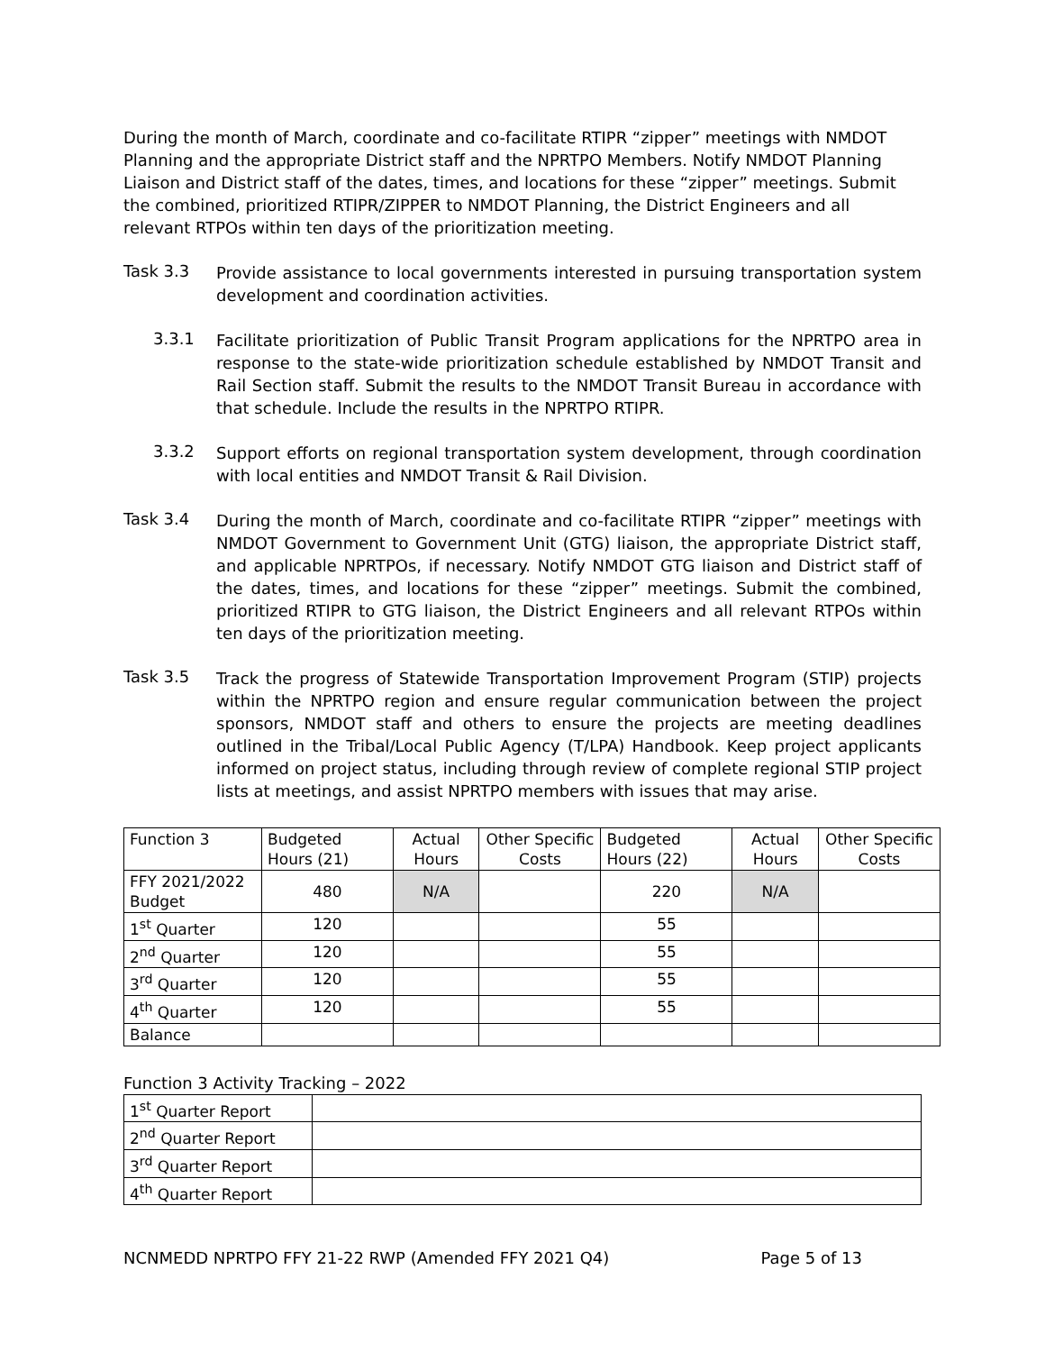During the month of March, coordinate and co-facilitate RTIPR “zipper” meetings with NMDOT Planning and the appropriate District staff and the NPRTPO Members. Notify NMDOT Planning Liaison and District staff of the dates, times, and locations for these “zipper” meetings. Submit the combined, prioritized RTIPR/ZIPPER to NMDOT Planning, the District Engineers and all relevant RTPOs within ten days of the prioritization meeting.
Task 3.3
Provide assistance to local governments interested in pursuing transportation system development and coordination activities.
3.3.1
Facilitate prioritization of Public Transit Program applications for the NPRTPO area in response to the state-wide prioritization schedule established by NMDOT Transit and Rail Section staff. Submit the results to the NMDOT Transit Bureau in accordance with that schedule. Include the results in the NPRTPO RTIPR.
3.3.2
Support efforts on regional transportation system development, through coordination with local entities and NMDOT Transit & Rail Division.
Task 3.4
During the month of March, coordinate and co-facilitate RTIPR “zipper” meetings with NMDOT Government to Government Unit (GTG) liaison, the appropriate District staff, and applicable NPRTPOs, if necessary. Notify NMDOT GTG liaison and District staff of the dates, times, and locations for these “zipper” meetings. Submit the combined, prioritized RTIPR to GTG liaison, the District Engineers and all relevant RTPOs within ten days of the prioritization meeting.
Task 3.5
Track the progress of Statewide Transportation Improvement Program (STIP) projects within the NPRTPO region and ensure regular communication between the project sponsors, NMDOT staff and others to ensure the projects are meeting deadlines outlined in the Tribal/Local Public Agency (T/LPA) Handbook. Keep project applicants informed on project status, including through review of complete regional STIP project lists at meetings, and assist NPRTPO members with issues that may arise.
| Function 3 | Budgeted Hours (21) | Actual Hours | Other Specific Costs | Budgeted Hours (22) | Actual Hours | Other Specific Costs |
| FFY 2021/2022 Budget | 480 | N/A | | 220 | N/A | |
| 1<sup>st</sup> Quarter | 120 | | | 55 | | |
| 2<sup>nd</sup> Quarter | 120 | | | 55 | | |
| 3<sup>rd</sup> Quarter | 120 | | | 55 | | |
| 4<sup>th</sup> Quarter | 120 | | | 55 | | |
| Balance | | | | | | |
Function 3 Activity Tracking – 2022
| 1<sup>st</sup> Quarter Report | |
| 2<sup>nd</sup> Quarter Report | |
| 3<sup>rd</sup> Quarter Report | |
| 4<sup>th</sup> Quarter Report | |
NCNMEDD NPRTPO FFY 21-22 RWP (Amended FFY 2021 Q4) Page 5 of 13